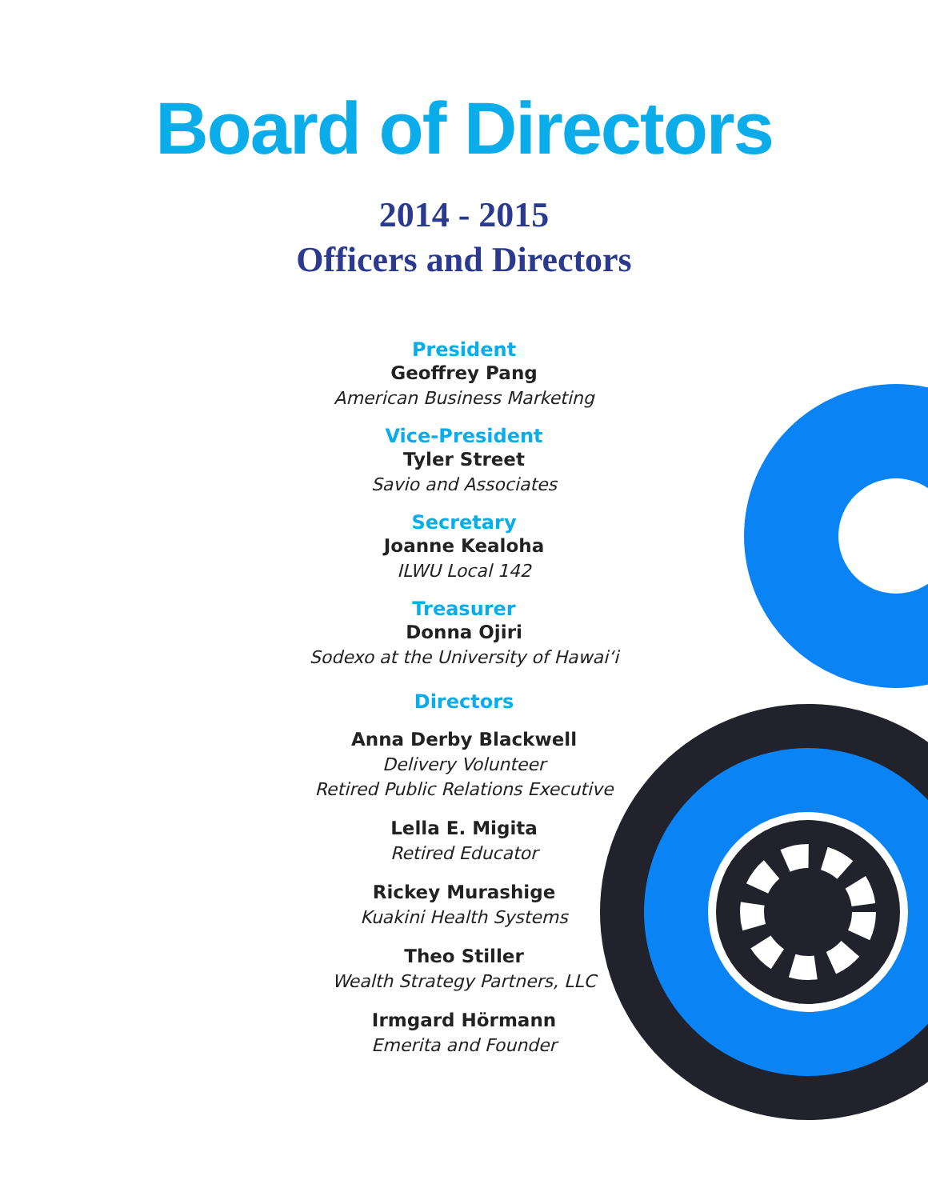Board of Directors
2014 - 2015
Officers and Directors
President
Geoffrey Pang
American Business Marketing
Vice-President
Tyler Street
Savio and Associates
Secretary
Joanne Kealoha
ILWU Local 142
Treasurer
Donna Ojiri
Sodexo at the University of Hawai‘i
Directors
Anna Derby Blackwell
Delivery Volunteer
Retired Public Relations Executive
Lella E. Migita
Retired Educator
Rickey Murashige
Kuakini Health Systems
Theo Stiller
Wealth Strategy Partners, LLC
Irmgard Hörmann
Emerita and Founder